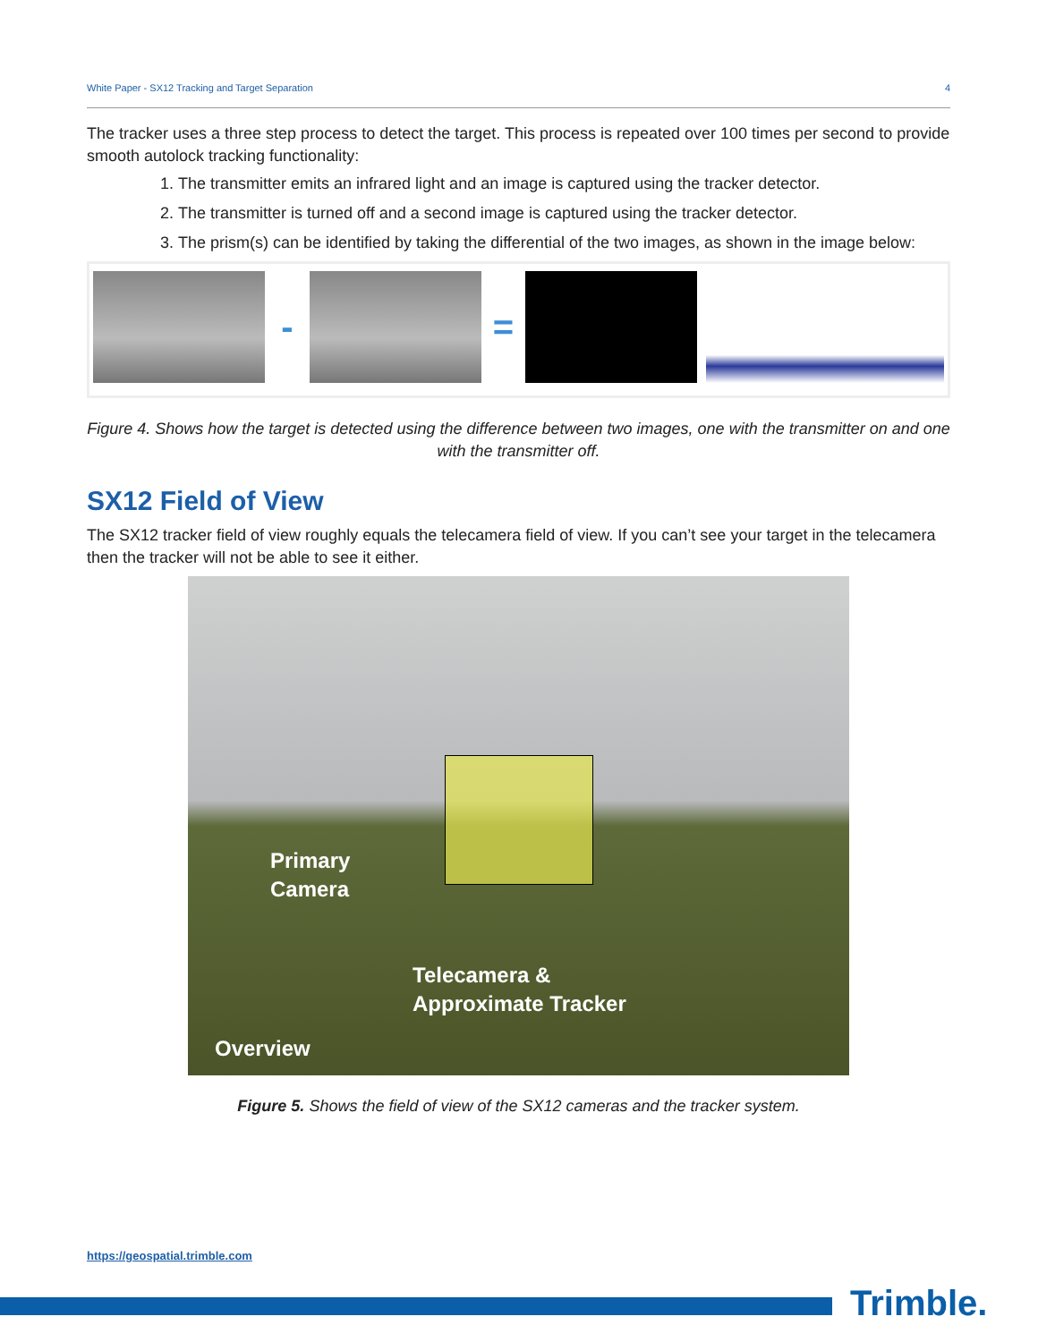White Paper - SX12 Tracking and Target Separation 4
The tracker uses a three step process to detect the target. This process is repeated over 100 times per second to provide smooth autolock tracking functionality:
1. The transmitter emits an infrared light and an image is captured using the tracker detector.
2. The transmitter is turned off and a second image is captured using the tracker detector.
3. The prism(s) can be identified by taking the differential of the two images, as shown in the image below:
- =
Figure 4. Shows how the target is detected using the difference between two images, one with the transmitter on and one with the transmitter off.
SX12 Field of View
The SX12 tracker field of view roughly equals the telecamera field of view. If you can’t see your target in the telecamera then the tracker will not be able to see it either.
Primary
Camera
Telecamera &
Approximate Tracker
Overview
Figure 5. Shows the field of view of the SX12 cameras and the tracker system.
https://geospatial.trimble.com
Trimble.